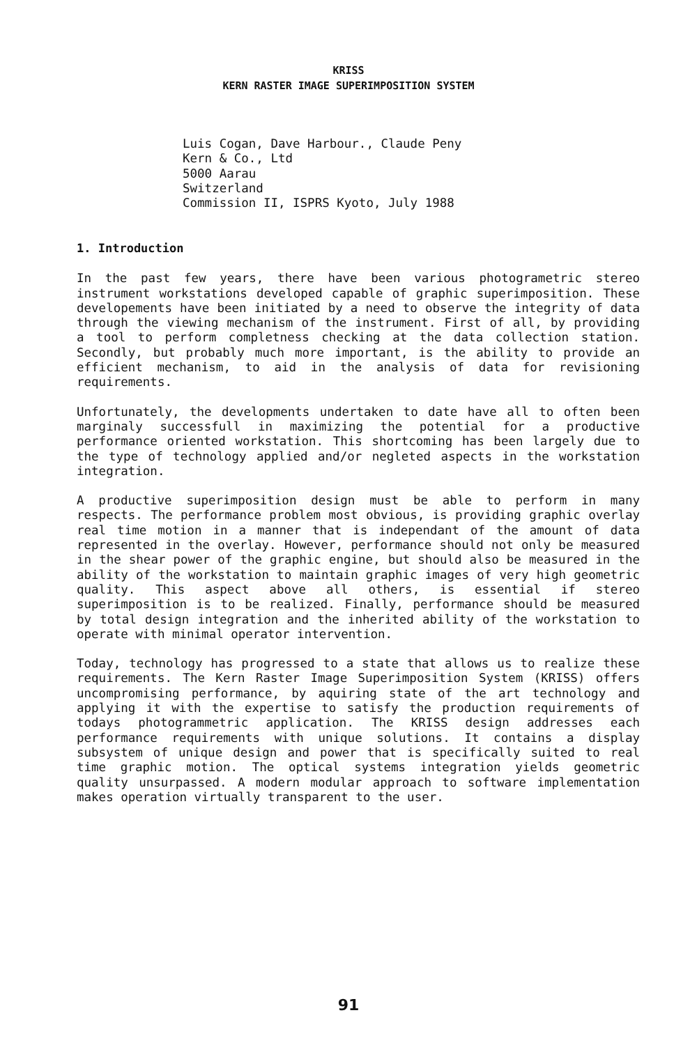KRISS
KERN RASTER IMAGE SUPERIMPOSITION SYSTEM
Luis Cogan, Dave Harbour., Claude Peny
Kern & Co., Ltd
5000 Aarau
Switzerland
Commission II, ISPRS Kyoto, July 1988
1. Introduction
In the past few years, there have been various photogrametric stereo instrument workstations developed capable of graphic superimposition. These developements have been initiated by a need to observe the integrity of data through the viewing mechanism of the instrument. First of all, by providing a tool to perform completness checking at the data collection station. Secondly, but probably much more important, is the ability to provide an efficient mechanism, to aid in the analysis of data for revisioning requirements.
Unfortunately, the developments undertaken to date have all to often been marginaly successfull in maximizing the potential for a productive performance oriented workstation. This shortcoming has been largely due to the type of technology applied and/or negleted aspects in the workstation integration.
A productive superimposition design must be able to perform in many respects. The performance problem most obvious, is providing graphic overlay real time motion in a manner that is independant of the amount of data represented in the overlay. However, performance should not only be measured in the shear power of the graphic engine, but should also be measured in the ability of the workstation to maintain graphic images of very high geometric quality. This aspect above all others, is essential if stereo superimposition is to be realized. Finally, performance should be measured by total design integration and the inherited ability of the workstation to operate with minimal operator intervention.
Today, technology has progressed to a state that allows us to realize these requirements. The Kern Raster Image Superimposition System (KRISS) offers uncompromising performance, by aquiring state of the art technology and applying it with the expertise to satisfy the production requirements of todays photogrammetric application. The KRISS design addresses each performance requirements with unique solutions. It contains a display subsystem of unique design and power that is specifically suited to real time graphic motion. The optical systems integration yields geometric quality unsurpassed. A modern modular approach to software implementation makes operation virtually transparent to the user.
91